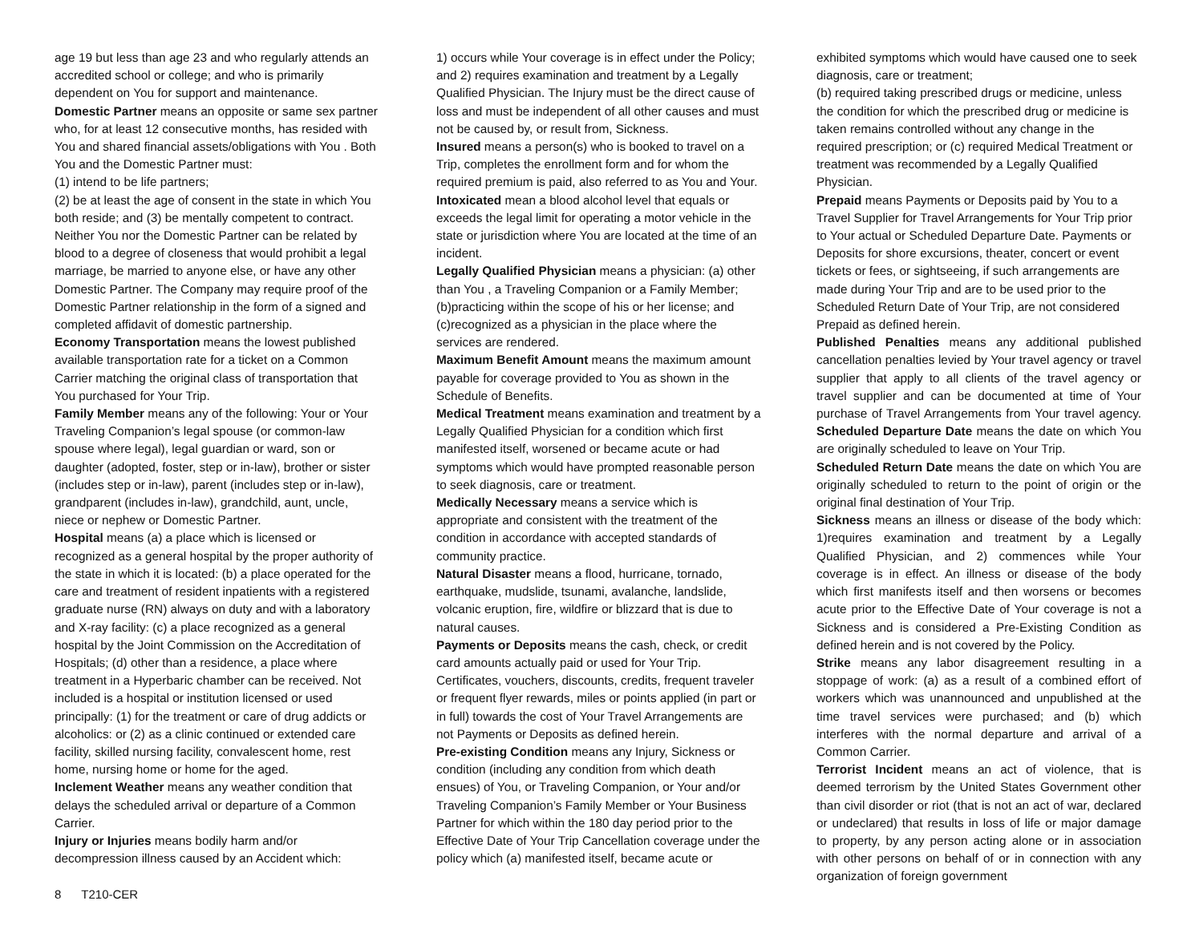age 19 but less than age 23 and who regularly attends an accredited school or college; and who is primarily dependent on You for support and maintenance.
Domestic Partner means an opposite or same sex partner who, for at least 12 consecutive months, has resided with You and shared financial assets/obligations with You . Both You and the Domestic Partner must:
(1) intend to be life partners;
(2) be at least the age of consent in the state in which You both reside; and (3) be mentally competent to contract. Neither You nor the Domestic Partner can be related by blood to a degree of closeness that would prohibit a legal marriage, be married to anyone else, or have any other Domestic Partner. The Company may require proof of the Domestic Partner relationship in the form of a signed and completed affidavit of domestic partnership.
Economy Transportation means the lowest published available transportation rate for a ticket on a Common Carrier matching the original class of transportation that You purchased for Your Trip.
Family Member means any of the following: Your or Your Traveling Companion’s legal spouse (or common-law spouse where legal), legal guardian or ward, son or daughter (adopted, foster, step or in-law), brother or sister (includes step or in-law), parent (includes step or in-law), grandparent (includes in-law), grandchild, aunt, uncle, niece or nephew or Domestic Partner.
Hospital means (a) a place which is licensed or recognized as a general hospital by the proper authority of the state in which it is located: (b) a place operated for the care and treatment of resident inpatients with a registered graduate nurse (RN) always on duty and with a laboratory and X-ray facility: (c) a place recognized as a general hospital by the Joint Commission on the Accreditation of Hospitals; (d) other than a residence, a place where treatment in a Hyperbaric chamber can be received. Not included is a hospital or institution licensed or used principally: (1) for the treatment or care of drug addicts or alcoholics: or (2) as a clinic continued or extended care facility, skilled nursing facility, convalescent home, rest home, nursing home or home for the aged.
Inclement Weather means any weather condition that delays the scheduled arrival or departure of a Common Carrier.
Injury or Injuries means bodily harm and/or decompression illness caused by an Accident which:
1) occurs while Your coverage is in effect under the Policy; and 2) requires examination and treatment by a Legally Qualified Physician. The Injury must be the direct cause of loss and must be independent of all other causes and must not be caused by, or result from, Sickness.
Insured means a person(s) who is booked to travel on a Trip, completes the enrollment form and for whom the required premium is paid, also referred to as You and Your.
Intoxicated mean a blood alcohol level that equals or exceeds the legal limit for operating a motor vehicle in the state or jurisdiction where You are located at the time of an incident.
Legally Qualified Physician means a physician: (a) other than You , a Traveling Companion or a Family Member; (b)practicing within the scope of his or her license; and (c)recognized as a physician in the place where the services are rendered.
Maximum Benefit Amount means the maximum amount payable for coverage provided to You as shown in the Schedule of Benefits.
Medical Treatment means examination and treatment by a Legally Qualified Physician for a condition which first manifested itself, worsened or became acute or had symptoms which would have prompted reasonable person to seek diagnosis, care or treatment.
Medically Necessary means a service which is appropriate and consistent with the treatment of the condition in accordance with accepted standards of community practice.
Natural Disaster means a flood, hurricane, tornado, earthquake, mudslide, tsunami, avalanche, landslide, volcanic eruption, fire, wildfire or blizzard that is due to natural causes.
Payments or Deposits means the cash, check, or credit card amounts actually paid or used for Your Trip. Certificates, vouchers, discounts, credits, frequent traveler or frequent flyer rewards, miles or points applied (in part or in full) towards the cost of Your Travel Arrangements are not Payments or Deposits as defined herein.
Pre-existing Condition means any Injury, Sickness or condition (including any condition from which death ensues) of You, or Traveling Companion, or Your and/or Traveling Companion’s Family Member or Your Business Partner for which within the 180 day period prior to the Effective Date of Your Trip Cancellation coverage under the policy which (a) manifested itself, became acute or
exhibited symptoms which would have caused one to seek diagnosis, care or treatment;
(b) required taking prescribed drugs or medicine, unless the condition for which the prescribed drug or medicine is taken remains controlled without any change in the required prescription; or (c) required Medical Treatment or treatment was recommended by a Legally Qualified Physician.
Prepaid means Payments or Deposits paid by You to a Travel Supplier for Travel Arrangements for Your Trip prior to Your actual or Scheduled Departure Date. Payments or Deposits for shore excursions, theater, concert or event tickets or fees, or sightseeing, if such arrangements are made during Your Trip and are to be used prior to the Scheduled Return Date of Your Trip, are not considered Prepaid as defined herein.
Published Penalties means any additional published cancellation penalties levied by Your travel agency or travel supplier that apply to all clients of the travel agency or travel supplier and can be documented at time of Your purchase of Travel Arrangements from Your travel agency. Scheduled Departure Date means the date on which You are originally scheduled to leave on Your Trip.
Scheduled Return Date means the date on which You are originally scheduled to return to the point of origin or the original final destination of Your Trip.
Sickness means an illness or disease of the body which: 1)requires examination and treatment by a Legally Qualified Physician, and 2) commences while Your coverage is in effect. An illness or disease of the body which first manifests itself and then worsens or becomes acute prior to the Effective Date of Your coverage is not a Sickness and is considered a Pre-Existing Condition as defined herein and is not covered by the Policy.
Strike means any labor disagreement resulting in a stoppage of work: (a) as a result of a combined effort of workers which was unannounced and unpublished at the time travel services were purchased; and (b) which interferes with the normal departure and arrival of a Common Carrier.
Terrorist Incident means an act of violence, that is deemed terrorism by the United States Government other than civil disorder or riot (that is not an act of war, declared or undeclared) that results in loss of life or major damage to property, by any person acting alone or in association with other persons on behalf of or in connection with any organization of foreign government
8 T210-CER